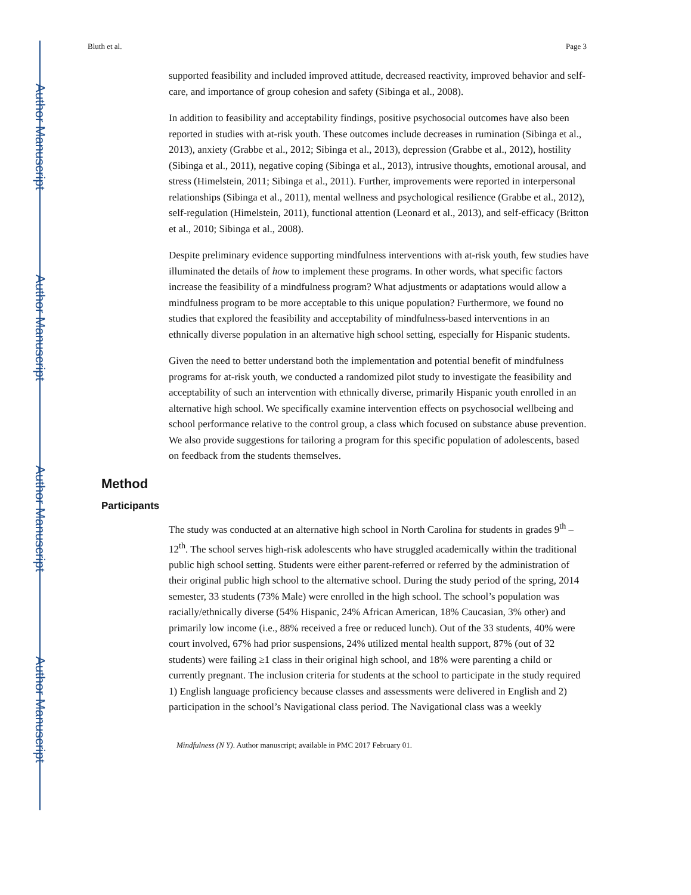Author Manuscript
Author Manuscript
Author Manuscript
Author Manuscript
Bluth et al. Page 3
supported feasibility and included improved attitude, decreased reactivity, improved behavior and self-care, and importance of group cohesion and safety (Sibinga et al., 2008).
In addition to feasibility and acceptability findings, positive psychosocial outcomes have also been reported in studies with at-risk youth. These outcomes include decreases in rumination (Sibinga et al., 2013), anxiety (Grabbe et al., 2012; Sibinga et al., 2013), depression (Grabbe et al., 2012), hostility (Sibinga et al., 2011), negative coping (Sibinga et al., 2013), intrusive thoughts, emotional arousal, and stress (Himelstein, 2011; Sibinga et al., 2011). Further, improvements were reported in interpersonal relationships (Sibinga et al., 2011), mental wellness and psychological resilience (Grabbe et al., 2012), self-regulation (Himelstein, 2011), functional attention (Leonard et al., 2013), and self-efficacy (Britton et al., 2010; Sibinga et al., 2008).
Despite preliminary evidence supporting mindfulness interventions with at-risk youth, few studies have illuminated the details of how to implement these programs. In other words, what specific factors increase the feasibility of a mindfulness program? What adjustments or adaptations would allow a mindfulness program to be more acceptable to this unique population? Furthermore, we found no studies that explored the feasibility and acceptability of mindfulness-based interventions in an ethnically diverse population in an alternative high school setting, especially for Hispanic students.
Given the need to better understand both the implementation and potential benefit of mindfulness programs for at-risk youth, we conducted a randomized pilot study to investigate the feasibility and acceptability of such an intervention with ethnically diverse, primarily Hispanic youth enrolled in an alternative high school. We specifically examine intervention effects on psychosocial wellbeing and school performance relative to the control group, a class which focused on substance abuse prevention. We also provide suggestions for tailoring a program for this specific population of adolescents, based on feedback from the students themselves.
Method
Participants
The study was conducted at an alternative high school in North Carolina for students in grades 9<sup>th</sup> – 12<sup>th</sup>. The school serves high-risk adolescents who have struggled academically within the traditional public high school setting. Students were either parent-referred or referred by the administration of their original public high school to the alternative school. During the study period of the spring, 2014 semester, 33 students (73% Male) were enrolled in the high school. The school’s population was racially/ethnically diverse (54% Hispanic, 24% African American, 18% Caucasian, 3% other) and primarily low income (i.e., 88% received a free or reduced lunch). Out of the 33 students, 40% were court involved, 67% had prior suspensions, 24% utilized mental health support, 87% (out of 32 students) were failing ≥1 class in their original high school, and 18% were parenting a child or currently pregnant. The inclusion criteria for students at the school to participate in the study required 1) English language proficiency because classes and assessments were delivered in English and 2) participation in the school’s Navigational class period. The Navigational class was a weekly
Mindfulness (N Y). Author manuscript; available in PMC 2017 February 01.